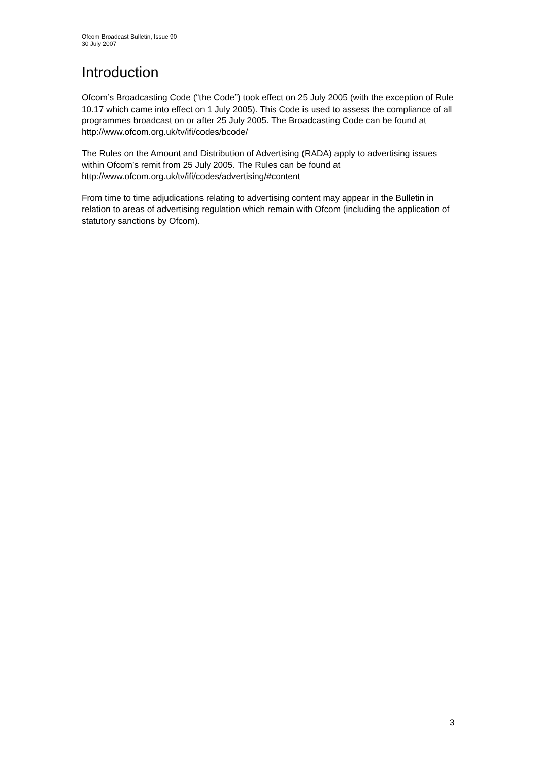Ofcom Broadcast Bulletin, Issue 90
30 July 2007
Introduction
Ofcom’s Broadcasting Code (“the Code”) took effect on 25 July 2005 (with the exception of Rule 10.17 which came into effect on 1 July 2005). This Code is used to assess the compliance of all programmes broadcast on or after 25 July 2005. The Broadcasting Code can be found at http://www.ofcom.org.uk/tv/ifi/codes/bcode/
The Rules on the Amount and Distribution of Advertising (RADA) apply to advertising issues within Ofcom’s remit from 25 July 2005. The Rules can be found at http://www.ofcom.org.uk/tv/ifi/codes/advertising/#content
From time to time adjudications relating to advertising content may appear in the Bulletin in relation to areas of advertising regulation which remain with Ofcom (including the application of statutory sanctions by Ofcom).
3